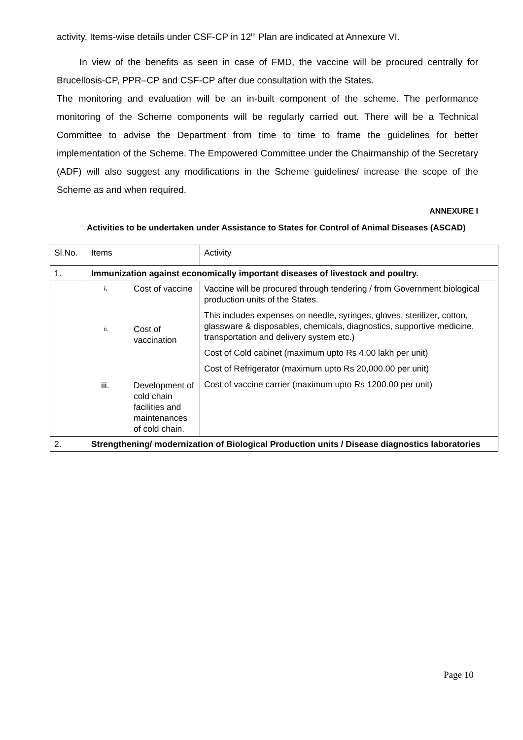activity. Items-wise details under CSF-CP in 12<sup>th</sup> Plan are indicated at Annexure VI.
In view of the benefits as seen in case of FMD, the vaccine will be procured centrally for Brucellosis-CP, PPR–CP and CSF-CP after due consultation with the States.
The monitoring and evaluation will be an in-built component of the scheme. The performance monitoring of the Scheme components will be regularly carried out. There will be a Technical Committee to advise the Department from time to time to frame the guidelines for better implementation of the Scheme. The Empowered Committee under the Chairmanship of the Secretary (ADF) will also suggest any modifications in the Scheme guidelines/ increase the scope of the Scheme as and when required.
ANNEXURE I
Activities to be undertaken under Assistance to States for Control of Animal Diseases (ASCAD)
| Sl.No. | Items | Activity |
| 1. | Immunization against economically important diseases of livestock and poultry. | |
| | / i. / Cost of vaccine / / ii. / Cost of vaccination / / iii. / Development of cold chain facilities and maintenances of cold chain. / | Vaccine will be procured through tendering / from Government biological production units of the States. This includes expenses on needle, syringes, gloves, sterilizer, cotton, glassware & disposables, chemicals, diagnostics, supportive medicine, transportation and delivery system etc.) Cost of Cold cabinet (maximum upto Rs 4.00 lakh per unit) Cost of Refrigerator (maximum upto Rs 20,000.00 per unit) Cost of vaccine carrier (maximum upto Rs 1200.00 per unit) |
| 2. | Strengthening/ modernization of Biological Production units / Disease diagnostics laboratories | |
Page 10